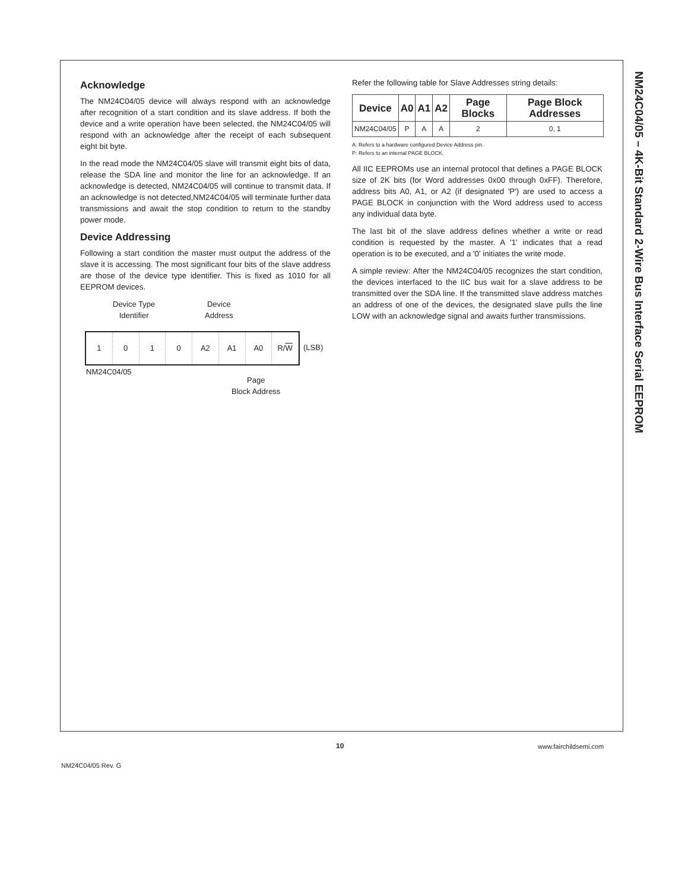NM24C04/05 – 4K-Bit Standard 2-Wire Bus Interface Serial EEPROM
Acknowledge
The NM24C04/05 device will always respond with an acknowledge after recognition of a start condition and its slave address. If both the device and a write operation have been selected, the NM24C04/05 will respond with an acknowledge after the receipt of each subsequent eight bit byte.
In the read mode the NM24C04/05 slave will transmit eight bits of data, release the SDA line and monitor the line for an acknowledge. If an acknowledge is detected, NM24C04/05 will continue to transmit data. If an acknowledge is not detected,NM24C04/05 will terminate further data transmissions and await the stop condition to return to the standby power mode.
Device Addressing
Following a start condition the master must output the address of the slave it is accessing. The most significant four bits of the slave address are those of the device type identifier. This is fixed as 1010 for all EEPROM devices.
Device Type
Identifier
Device
Address
1 0 1 0 A2 A1 A0 R/W
(LSB)
NM24C04/05
Page
Block Address
Refer the following table for Slave Addresses string details:
| Device | A0 | A1 | A2 | Page Blocks | Page Block Addresses |
| --- | --- | --- | --- | --- | --- |
| NM24C04/05 | P | A | A | 2 | 0, 1 |
A: Refers to a hardware configured Device Address pin.
P: Refers to an internal PAGE BLOCK.
All IIC EEPROMs use an internal protocol that defines a PAGE BLOCK size of 2K bits (for Word addresses 0x00 through 0xFF). Therefore, address bits A0, A1, or A2 (if designated 'P') are used to access a PAGE BLOCK in conjunction with the Word address used to access any individual data byte.
The last bit of the slave address defines whether a write or read condition is requested by the master. A '1' indicates that a read operation is to be executed, and a '0' initiates the write mode.
A simple review: After the NM24C04/05 recognizes the start condition, the devices interfaced to the IIC bus wait for a slave address to be transmitted over the SDA line. If the transmitted slave address matches an address of one of the devices, the designated slave pulls the line LOW with an acknowledge signal and awaits further transmissions.
10 www.fairchildsemi.com
NM24C04/05 Rev. G